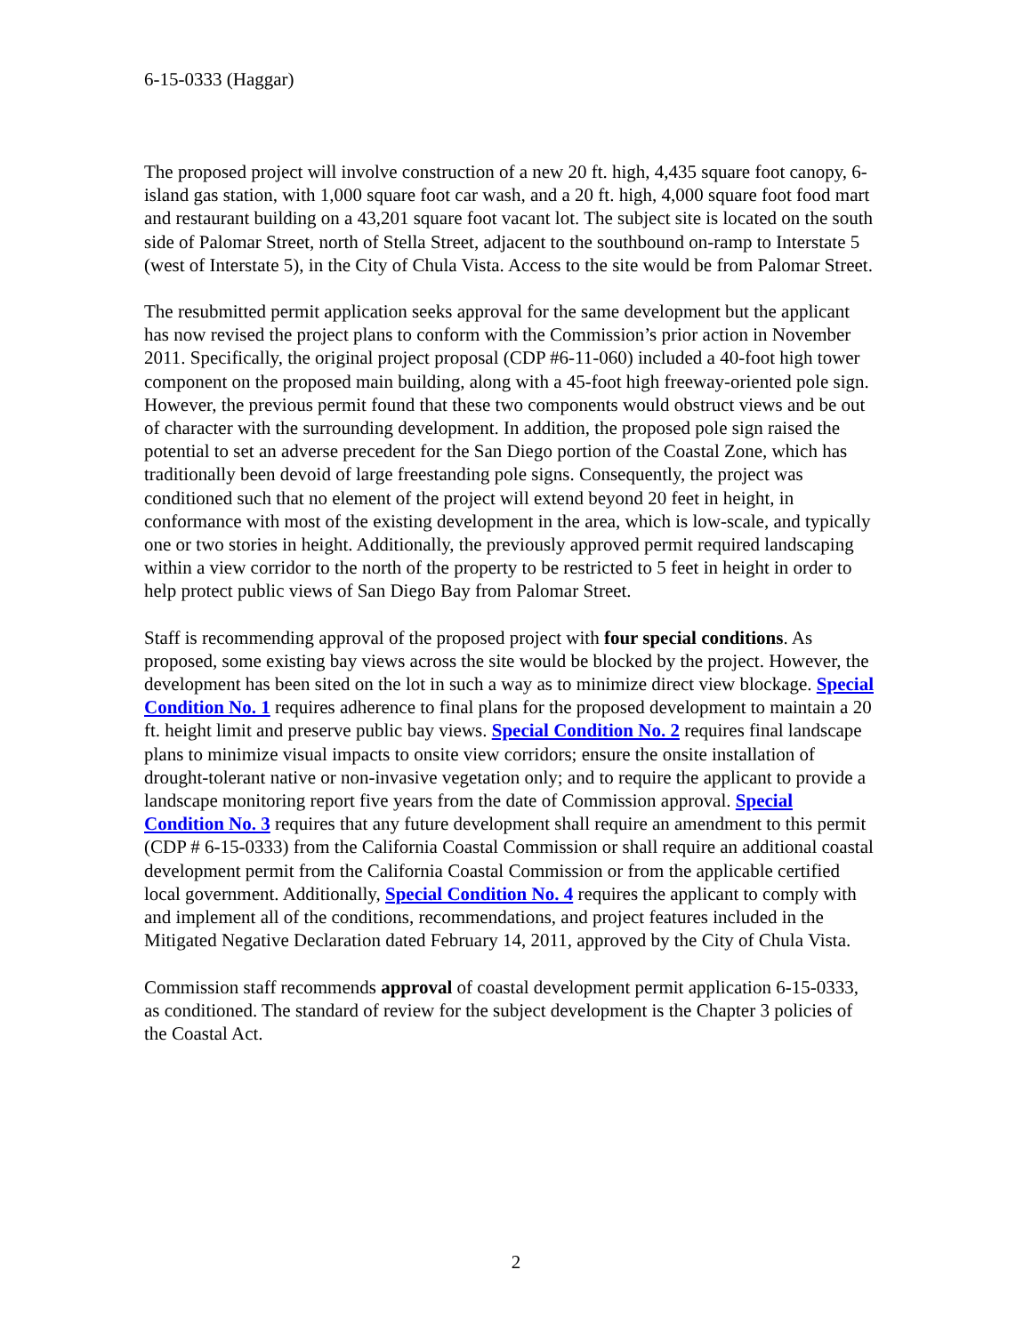6-15-0333 (Haggar)
The proposed project will involve construction of a new 20 ft. high, 4,435 square foot canopy, 6-island gas station, with 1,000 square foot car wash, and a 20 ft. high, 4,000 square foot food mart and restaurant building on a 43,201 square foot vacant lot. The subject site is located on the south side of Palomar Street, north of Stella Street, adjacent to the southbound on-ramp to Interstate 5 (west of Interstate 5), in the City of Chula Vista. Access to the site would be from Palomar Street.
The resubmitted permit application seeks approval for the same development but the applicant has now revised the project plans to conform with the Commission’s prior action in November 2011. Specifically, the original project proposal (CDP #6-11-060) included a 40-foot high tower component on the proposed main building, along with a 45-foot high freeway-oriented pole sign. However, the previous permit found that these two components would obstruct views and be out of character with the surrounding development. In addition, the proposed pole sign raised the potential to set an adverse precedent for the San Diego portion of the Coastal Zone, which has traditionally been devoid of large freestanding pole signs. Consequently, the project was conditioned such that no element of the project will extend beyond 20 feet in height, in conformance with most of the existing development in the area, which is low-scale, and typically one or two stories in height. Additionally, the previously approved permit required landscaping within a view corridor to the north of the property to be restricted to 5 feet in height in order to help protect public views of San Diego Bay from Palomar Street.
Staff is recommending approval of the proposed project with four special conditions. As proposed, some existing bay views across the site would be blocked by the project. However, the development has been sited on the lot in such a way as to minimize direct view blockage. Special Condition No. 1 requires adherence to final plans for the proposed development to maintain a 20 ft. height limit and preserve public bay views. Special Condition No. 2 requires final landscape plans to minimize visual impacts to onsite view corridors; ensure the onsite installation of drought-tolerant native or non-invasive vegetation only; and to require the applicant to provide a landscape monitoring report five years from the date of Commission approval. Special Condition No. 3 requires that any future development shall require an amendment to this permit (CDP # 6-15-0333) from the California Coastal Commission or shall require an additional coastal development permit from the California Coastal Commission or from the applicable certified local government. Additionally, Special Condition No. 4 requires the applicant to comply with and implement all of the conditions, recommendations, and project features included in the Mitigated Negative Declaration dated February 14, 2011, approved by the City of Chula Vista.
Commission staff recommends approval of coastal development permit application 6-15-0333, as conditioned. The standard of review for the subject development is the Chapter 3 policies of the Coastal Act.
2